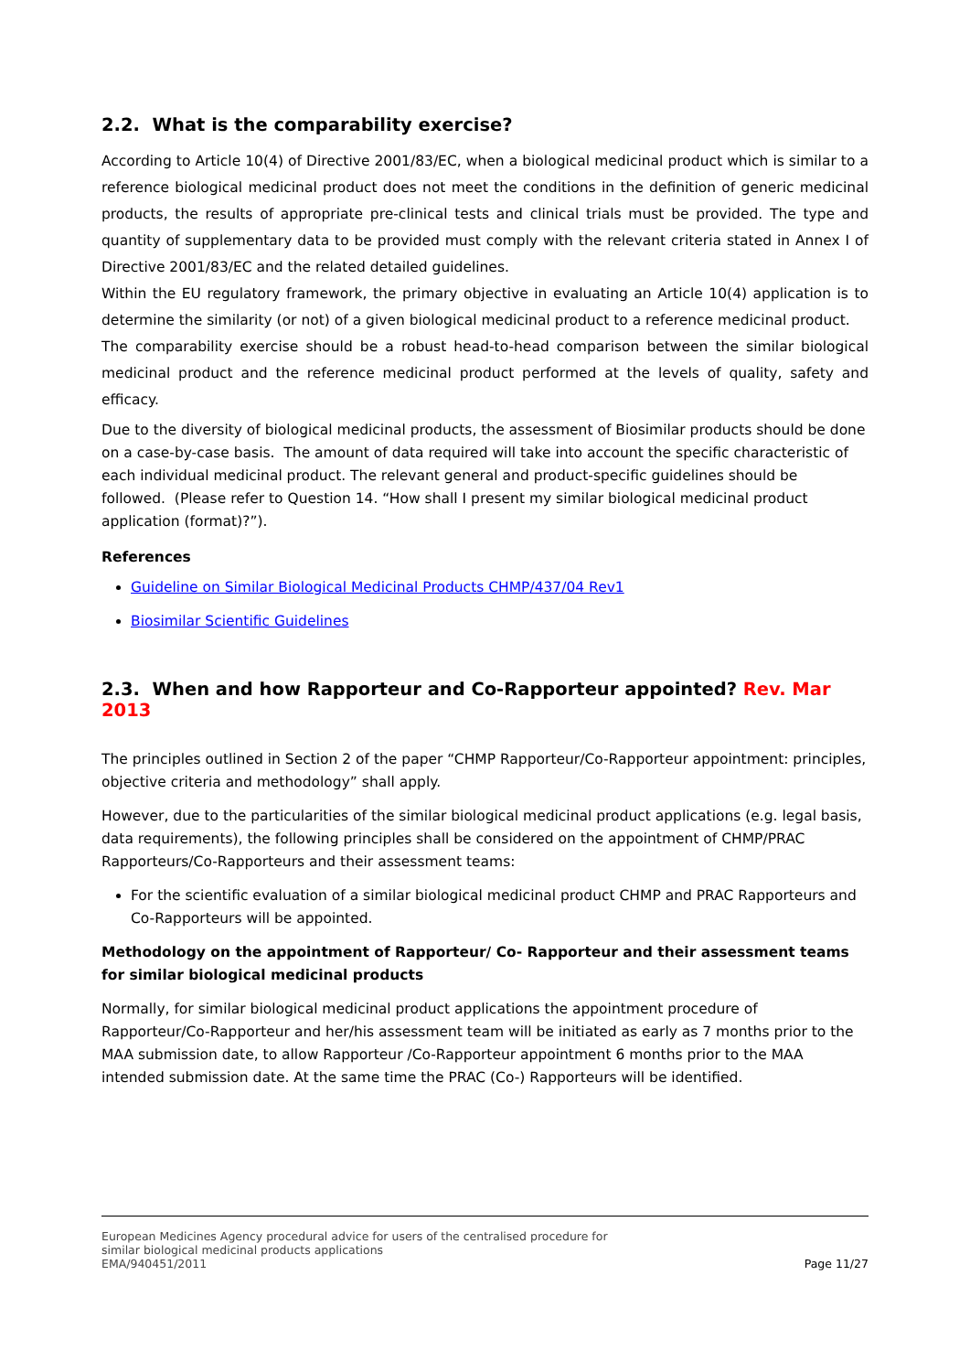2.2. What is the comparability exercise?
According to Article 10(4) of Directive 2001/83/EC, when a biological medicinal product which is similar to a reference biological medicinal product does not meet the conditions in the definition of generic medicinal products, the results of appropriate pre-clinical tests and clinical trials must be provided. The type and quantity of supplementary data to be provided must comply with the relevant criteria stated in Annex I of Directive 2001/83/EC and the related detailed guidelines.
Within the EU regulatory framework, the primary objective in evaluating an Article 10(4) application is to determine the similarity (or not) of a given biological medicinal product to a reference medicinal product.
The comparability exercise should be a robust head-to-head comparison between the similar biological medicinal product and the reference medicinal product performed at the levels of quality, safety and efficacy.
Due to the diversity of biological medicinal products, the assessment of Biosimilar products should be done on a case-by-case basis. The amount of data required will take into account the specific characteristic of each individual medicinal product. The relevant general and product-specific guidelines should be followed. (Please refer to Question 14. “How shall I present my similar biological medicinal product application (format)?”).
References
Guideline on Similar Biological Medicinal Products CHMP/437/04 Rev1
Biosimilar Scientific Guidelines
2.3. When and how Rapporteur and Co-Rapporteur appointed? Rev. Mar 2013
The principles outlined in Section 2 of the paper “CHMP Rapporteur/Co-Rapporteur appointment: principles, objective criteria and methodology” shall apply.
However, due to the particularities of the similar biological medicinal product applications (e.g. legal basis, data requirements), the following principles shall be considered on the appointment of CHMP/PRAC Rapporteurs/Co-Rapporteurs and their assessment teams:
For the scientific evaluation of a similar biological medicinal product CHMP and PRAC Rapporteurs and Co-Rapporteurs will be appointed.
Methodology on the appointment of Rapporteur/ Co- Rapporteur and their assessment teams for similar biological medicinal products
Normally, for similar biological medicinal product applications the appointment procedure of Rapporteur/Co-Rapporteur and her/his assessment team will be initiated as early as 7 months prior to the MAA submission date, to allow Rapporteur /Co-Rapporteur appointment 6 months prior to the MAA intended submission date. At the same time the PRAC (Co-) Rapporteurs will be identified.
European Medicines Agency procedural advice for users of the centralised procedure for
similar biological medicinal products applications
EMA/940451/2011
Page 11/27